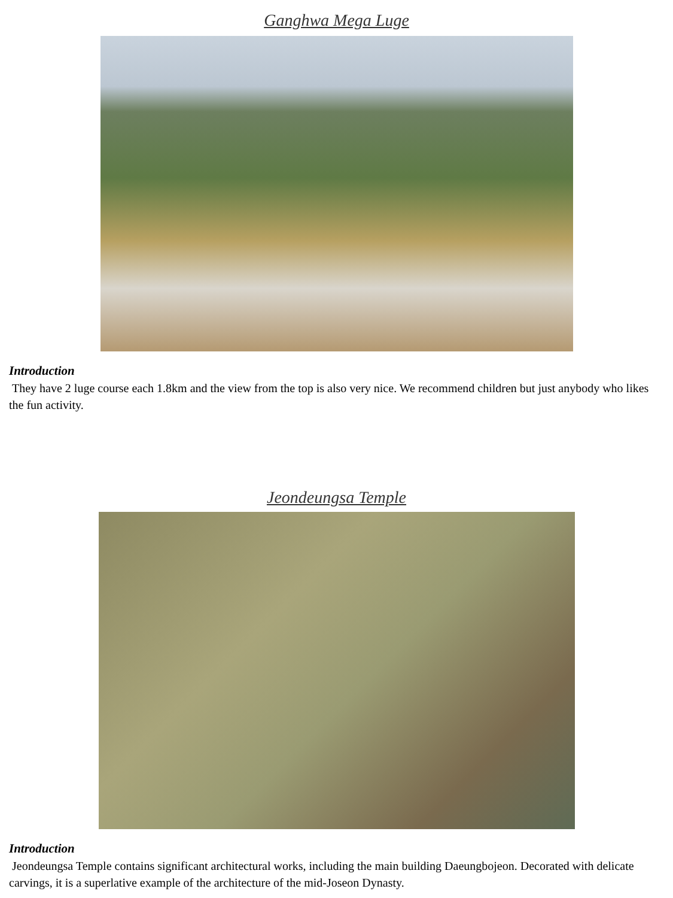Ganghwa Mega Luge
Introduction
They have 2 luge course each 1.8km and the view from the top is also very nice. We recommend children but just anybody who likes the fun activity.
Jeondeungsa Temple
Introduction
Jeondeungsa Temple contains significant architectural works, including the main building Daeungbojeon. Decorated with delicate carvings, it is a superlative example of the architecture of the mid-Joseon Dynasty.